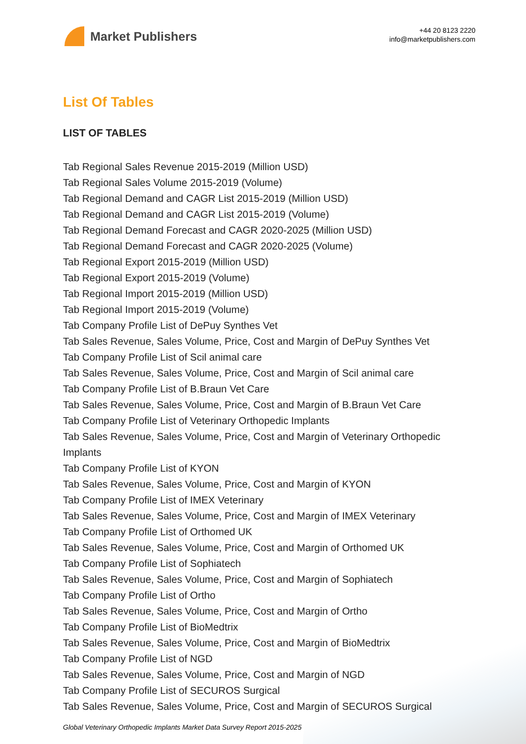Market Publishers
+44 20 8123 2220
info@marketpublishers.com
List Of Tables
LIST OF TABLES
Tab Regional Sales Revenue 2015-2019 (Million USD)
Tab Regional Sales Volume 2015-2019 (Volume)
Tab Regional Demand and CAGR List 2015-2019 (Million USD)
Tab Regional Demand and CAGR List 2015-2019 (Volume)
Tab Regional Demand Forecast and CAGR 2020-2025 (Million USD)
Tab Regional Demand Forecast and CAGR 2020-2025 (Volume)
Tab Regional Export 2015-2019 (Million USD)
Tab Regional Export 2015-2019 (Volume)
Tab Regional Import 2015-2019 (Million USD)
Tab Regional Import 2015-2019 (Volume)
Tab Company Profile List of DePuy Synthes Vet
Tab Sales Revenue, Sales Volume, Price, Cost and Margin of DePuy Synthes Vet
Tab Company Profile List of Scil animal care
Tab Sales Revenue, Sales Volume, Price, Cost and Margin of Scil animal care
Tab Company Profile List of B.Braun Vet Care
Tab Sales Revenue, Sales Volume, Price, Cost and Margin of B.Braun Vet Care
Tab Company Profile List of Veterinary Orthopedic Implants
Tab Sales Revenue, Sales Volume, Price, Cost and Margin of Veterinary Orthopedic Implants
Tab Company Profile List of KYON
Tab Sales Revenue, Sales Volume, Price, Cost and Margin of KYON
Tab Company Profile List of IMEX Veterinary
Tab Sales Revenue, Sales Volume, Price, Cost and Margin of IMEX Veterinary
Tab Company Profile List of Orthomed UK
Tab Sales Revenue, Sales Volume, Price, Cost and Margin of Orthomed UK
Tab Company Profile List of Sophiatech
Tab Sales Revenue, Sales Volume, Price, Cost and Margin of Sophiatech
Tab Company Profile List of Ortho
Tab Sales Revenue, Sales Volume, Price, Cost and Margin of Ortho
Tab Company Profile List of BioMedtrix
Tab Sales Revenue, Sales Volume, Price, Cost and Margin of BioMedtrix
Tab Company Profile List of NGD
Tab Sales Revenue, Sales Volume, Price, Cost and Margin of NGD
Tab Company Profile List of SECUROS Surgical
Tab Sales Revenue, Sales Volume, Price, Cost and Margin of SECUROS Surgical
Global Veterinary Orthopedic Implants Market Data Survey Report 2015-2025